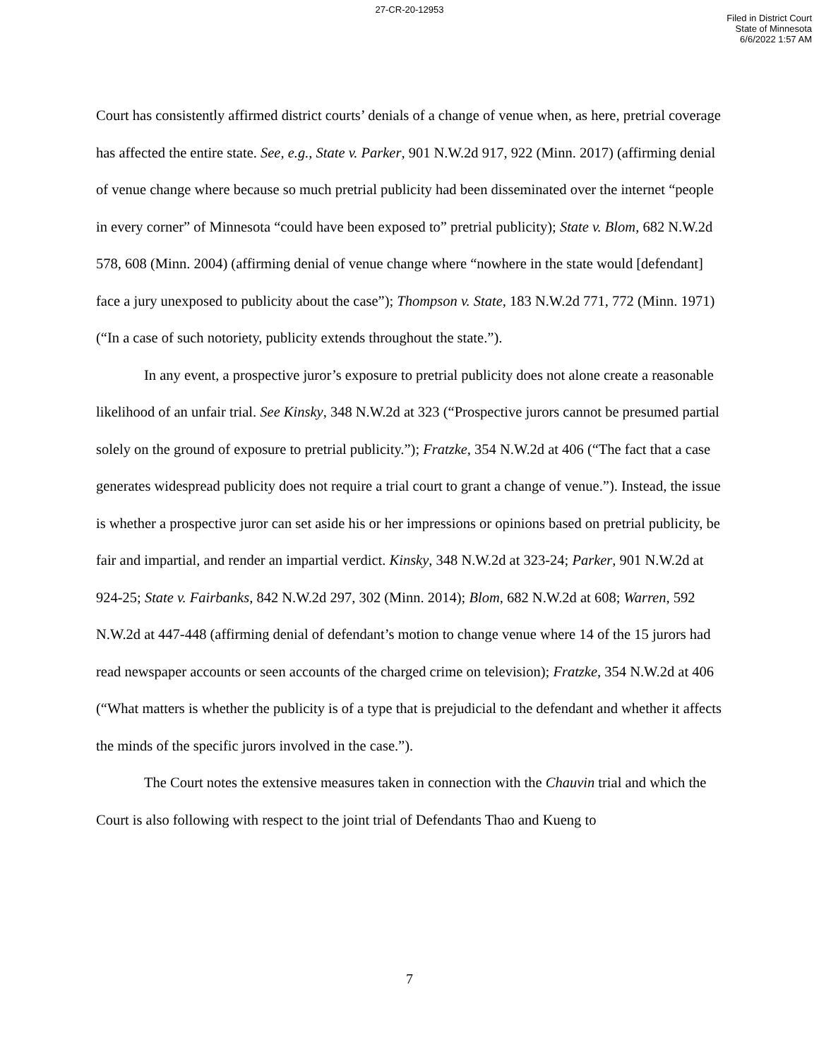27-CR-20-12953
Filed in District Court
State of Minnesota
6/6/2022 1:57 AM
Court has consistently affirmed district courts’ denials of a change of venue when, as here, pretrial coverage has affected the entire state. See, e.g., State v. Parker, 901 N.W.2d 917, 922 (Minn. 2017) (affirming denial of venue change where because so much pretrial publicity had been disseminated over the internet “people in every corner” of Minnesota “could have been exposed to” pretrial publicity); State v. Blom, 682 N.W.2d 578, 608 (Minn. 2004) (affirming denial of venue change where “nowhere in the state would [defendant] face a jury unexposed to publicity about the case”); Thompson v. State, 183 N.W.2d 771, 772 (Minn. 1971) (“In a case of such notoriety, publicity extends throughout the state.”).
In any event, a prospective juror’s exposure to pretrial publicity does not alone create a reasonable likelihood of an unfair trial. See Kinsky, 348 N.W.2d at 323 (“Prospective jurors cannot be presumed partial solely on the ground of exposure to pretrial publicity.”); Fratzke, 354 N.W.2d at 406 (“The fact that a case generates widespread publicity does not require a trial court to grant a change of venue.”). Instead, the issue is whether a prospective juror can set aside his or her impressions or opinions based on pretrial publicity, be fair and impartial, and render an impartial verdict. Kinsky, 348 N.W.2d at 323-24; Parker, 901 N.W.2d at 924-25; State v. Fairbanks, 842 N.W.2d 297, 302 (Minn. 2014); Blom, 682 N.W.2d at 608; Warren, 592 N.W.2d at 447-448 (affirming denial of defendant’s motion to change venue where 14 of the 15 jurors had read newspaper accounts or seen accounts of the charged crime on television); Fratzke, 354 N.W.2d at 406 (“What matters is whether the publicity is of a type that is prejudicial to the defendant and whether it affects the minds of the specific jurors involved in the case.”).
The Court notes the extensive measures taken in connection with the Chauvin trial and which the Court is also following with respect to the joint trial of Defendants Thao and Kueng to
7